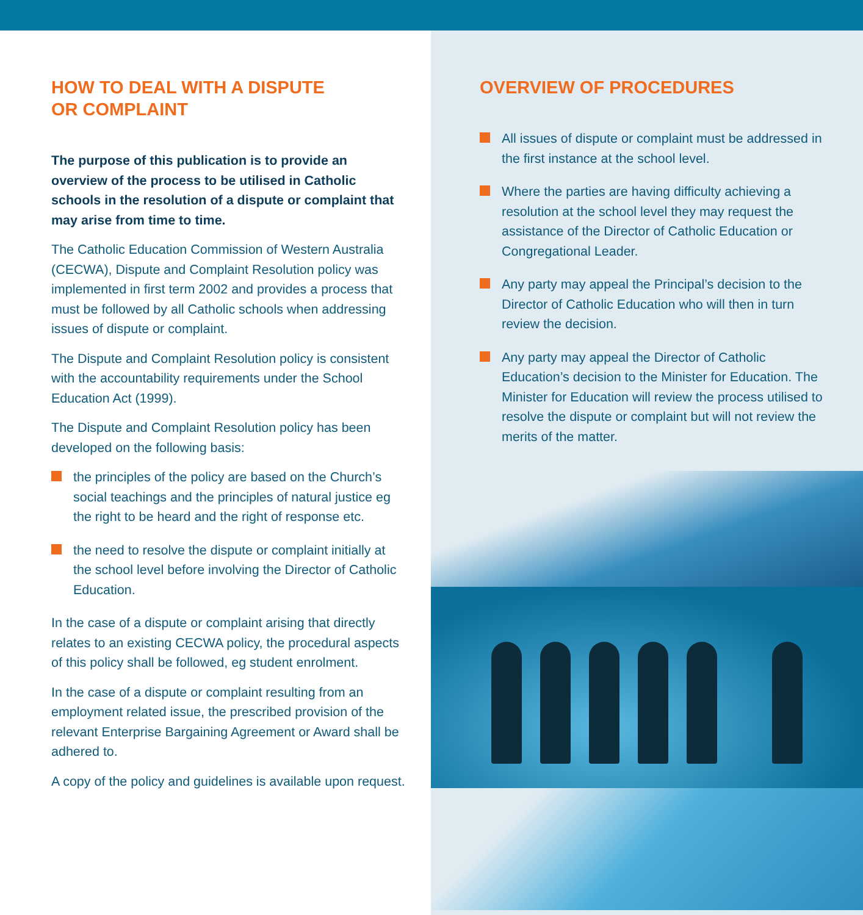HOW TO DEAL WITH A DISPUTE
OR COMPLAINT
The purpose of this publication is to provide an overview of the process to be utilised in Catholic schools in the resolution of a dispute or complaint that may arise from time to time.
The Catholic Education Commission of Western Australia (CECWA), Dispute and Complaint Resolution policy was implemented in first term 2002 and provides a process that must be followed by all Catholic schools when addressing issues of dispute or complaint.
The Dispute and Complaint Resolution policy is consistent with the accountability requirements under the School Education Act (1999).
The Dispute and Complaint Resolution policy has been developed on the following basis:
the principles of the policy are based on the Church’s social teachings and the principles of natural justice eg the right to be heard and the right of response etc.
the need to resolve the dispute or complaint initially at the school level before involving the Director of Catholic Education.
In the case of a dispute or complaint arising that directly relates to an existing CECWA policy, the procedural aspects of this policy shall be followed, eg student enrolment.
In the case of a dispute or complaint resulting from an employment related issue, the prescribed provision of the relevant Enterprise Bargaining Agreement or Award shall be adhered to.
A copy of the policy and guidelines is available upon request.
OVERVIEW OF PROCEDURES
All issues of dispute or complaint must be addressed in the first instance at the school level.
Where the parties are having difficulty achieving a resolution at the school level they may request the assistance of the Director of Catholic Education or Congregational Leader.
Any party may appeal the Principal’s decision to the Director of Catholic Education who will then in turn review the decision.
Any party may appeal the Director of Catholic Education’s decision to the Minister for Education. The Minister for Education will review the process utilised to resolve the dispute or complaint but will not review the merits of the matter.